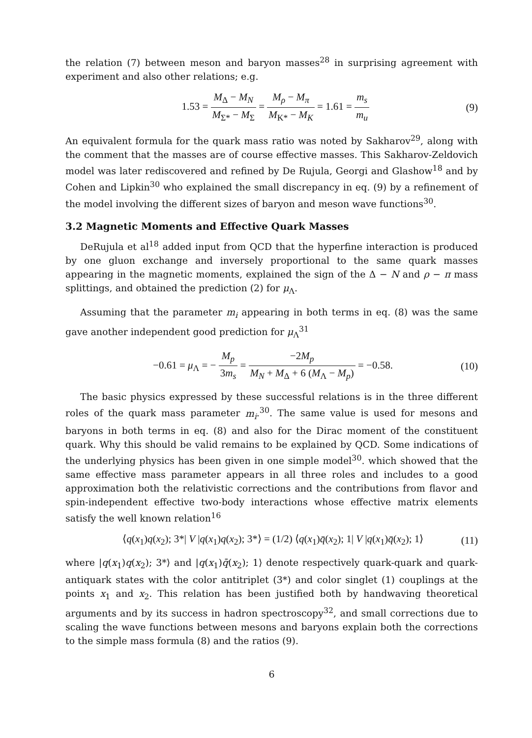the relation (7) between meson and baryon masses<sup>28</sup> in surprising agreement with experiment and also other relations; e.g.
1.53 = M<sub>Δ</sub> − M<sub>N</sub> M<sub>Σ*</sub> − M<sub>Σ</sub> = M<sub>ρ</sub> − M<sub>π</sub> M<sub>K*</sub> − M<sub>K</sub> = 1.61 = m<sub>s</sub> m<sub>u</sub>
(9)
An equivalent formula for the quark mass ratio was noted by Sakharov<sup>29</sup>, along with the comment that the masses are of course effective masses. This Sakharov-Zeldovich model was later rediscovered and refined by De Rujula, Georgi and Glashow<sup>18</sup> and by Cohen and Lipkin<sup>30</sup> who explained the small discrepancy in eq. (9) by a refinement of the model involving the different sizes of baryon and meson wave functions<sup>30</sup>.
3.2 Magnetic Moments and Effective Quark Masses
DeRujula et al<sup>18</sup> added input from QCD that the hyperfine interaction is produced by one gluon exchange and inversely proportional to the same quark masses appearing in the magnetic moments, explained the sign of the Δ − N and ρ − π mass splittings, and obtained the prediction (2) for μ<sub>Λ</sub>.
Assuming that the parameter m<sub>i</sub> appearing in both terms in eq. (8) was the same gave another independent good prediction for μ<sub>Λ</sub><sup>31</sup>
−0.61 = μ<sub>Λ</sub> = − M<sub>p</sub> 3m<sub>s</sub> = −2M<sub>p</sub> M<sub>N</sub> + M<sub>Δ</sub> + 6 (M<sub>Λ</sub> − M<sub>p</sub>) = −0.58.
(10)
The basic physics expressed by these successful relations is in the three different roles of the quark mass parameter m<sub>i</sub>.<sup>30</sup>. The same value is used for mesons and baryons in both terms in eq. (8) and also for the Dirac moment of the constituent quark. Why this should be valid remains to be explained by QCD. Some indications of the underlying physics has been given in one simple model<sup>30</sup>. which showed that the same effective mass parameter appears in all three roles and includes to a good approximation both the relativistic corrections and the contributions from flavor and spin-independent effective two-body interactions whose effective matrix elements satisfy the well known relation<sup>16</sup>
⟨q(x<sub>1</sub>)q(x<sub>2</sub>); 3*| V |q(x<sub>1</sub>)q(x<sub>2</sub>); 3*⟩ = (1/2) ⟨q(x<sub>1</sub>)q̄(x<sub>2</sub>); 1| V |q(x<sub>1</sub>)q̄(x<sub>2</sub>); 1⟩
(11)
where |q(x<sub>1</sub>)q(x<sub>2</sub>); 3*⟩ and |q(x<sub>1</sub>)q̄(x<sub>2</sub>); 1⟩ denote respectively quark-quark and quark-antiquark states with the color antitriplet (3*) and color singlet (1) couplings at the points x<sub>1</sub> and x<sub>2</sub>. This relation has been justified both by handwaving theoretical arguments and by its success in hadron spectroscopy<sup>32</sup>, and small corrections due to scaling the wave functions between mesons and baryons explain both the corrections to the simple mass formula (8) and the ratios (9).
6